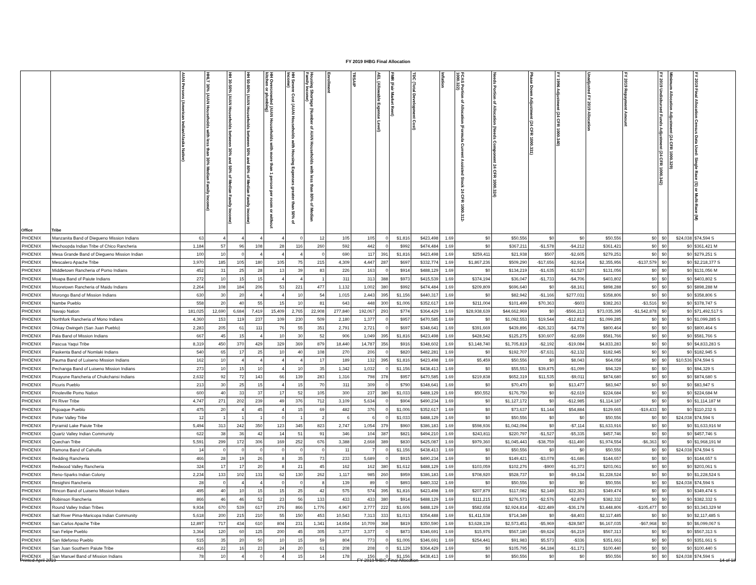FY 2019 IHBG Final Allocation
| Office | Tribe | AIAN Persons (American Indian/Alaska Native) | HHLT 30% (AIAN Households with less than 30% Median Family Income) | HH 30-50% (AIAN Households between 30% and 50% of Median Family Income) | HH 50-80% (AIAN Households between 50% and 80% of Median Family Income) | HH Overcrowded (AIAN Households with more than 1 person per room or without kitchen or plumbing) | HH Severe Cost (AIAN Households with Housing Expenses greater than 50% of Income) | Housing Shortage (Number of AIAN Households with less than 80% of Median Family Income) | Enrollment | TRSAIP | AEL (Allowable Expense Level) | FMR (Fair Market Rent) | TDC (Total Development Cost) | Inflation | FCAS Portion of Allocation (Formula Current Assisted Stock 24 CFR 1000.312-1000.322) | Needs Portion of Allocation (Needs Component 24 CFR 1000.324) | Phase Down Adjustment (24 CFR 1000.331) | FY 1996 Adjustment (24 CFR 1000.340) | Unadjusted FY 2019 Allocation | FY 2019 Repayment Amount | FY 2019 Undisbursed Funds Adjustment (24 CFR 1000.342) | Minimum Allocation Adjustment (24 CFR 1000.329) | FY 2019 Final Allocation Census Data Used: Single Race (S) or Multi-Race (M) |
| --- | --- | --- | --- | --- | --- | --- | --- | --- | --- | --- | --- | --- | --- | --- | --- | --- | --- | --- | --- | --- | --- | --- | --- |
| PHOENIX | Manzanita Band of Diegueno Mission Indians | 63 | 4 | 4 | 4 | 4 | 0 | 12 | 105 | 105 | 0 | $1,816 | $423,498 | 1.69 | $0 | $50,556 | $0 | $0 | $50,556 | $0 | $0 | $24,038 | $74,594 S |
| PHOENIX | Mechoopda Indian Tribe of Chico Rancheria | 1,184 | 57 | 96 | 108 | 28 | 116 | 260 | 592 | 442 | 0 | $992 | $474,484 | 1.69 | $0 | $367,211 | -$1,578 | -$4,212 | $361,421 | $0 | $0 | $0 | $361,421 M |
| PHOENIX | Mesa Grande Band of Diegueno Mission Indian | 100 | 10 | 0 | 4 | 4 | 4 | 0 | 690 | 117 | 391 | $1,816 | $423,498 | 1.69 | $259,411 | $21,938 | $507 | -$2,605 | $279,251 | $0 | $0 | $0 | $279,251 S |
| PHOENIX | Mescalero Apache Tribe | 3,970 | 185 | 105 | 180 | 105 | 75 | 215 | 4,309 | 4,447 | 287 | $697 | $332,774 | 1.69 | $1,867,236 | $509,290 | -$17,656 | -$2,914 | $2,355,956 | -$137,579 | $0 | $0 | $2,218,377 S |
| PHOENIX | Middletown Rancheria of Pomo Indians | 452 | 31 | 25 | 28 | 13 | 39 | 83 | 226 | 163 | 0 | $914 | $488,129 | 1.69 | $0 | $134,219 | -$1,635 | -$1,527 | $131,056 | $0 | $0 | $0 | $131,056 M |
| PHOENIX | Moapa Band of Paiute Indians | 272 | 10 | 15 | 15 | 4 | 4 | 1 | 311 | 313 | 388 | $973 | $415,539 | 1.69 | $374,194 | $36,047 | -$1,733 | -$4,706 | $403,802 | $0 | $0 | $0 | $403,802 S |
| PHOENIX | Mooretown Rancheria of Maidu Indians | 2,264 | 108 | 184 | 206 | 53 | 221 | 477 | 1,132 | 1,002 | 380 | $992 | $474,484 | 1.69 | $209,809 | $696,640 | $0 | -$8,161 | $898,288 | $0 | $0 | $0 | $898,288 M |
| PHOENIX | Morongo Band of Mission Indians | 630 | 30 | 20 | 4 | 4 | 10 | 54 | 1,015 | 2,443 | 395 | $1,156 | $440,317 | 1.69 | $0 | $82,942 | -$1,166 | $277,031 | $358,806 | $0 | $0 | $0 | $358,806 S |
| PHOENIX | Nambe Pueblo | 558 | 20 | 40 | 55 | 15 | 10 | 81 | 643 | 448 | 300 | $1,006 | $352,617 | 1.69 | $211,004 | $101,499 | $70,363 | -$603 | $382,263 | -$3,516 | $0 | $0 | $378,747 S |
| PHOENIX | Navajo Nation | 181,025 | 12,690 | 6,684 | 7,419 | 15,409 | 2,765 | 22,908 | 277,840 | 192,067 | 293 | $774 | $364,429 | 1.69 | $28,938,639 | $44,662,969 | $0 | -$566,213 | $73,035,395 | -$1,542,878 | $0 | $0 | $71,492,517 S |
| PHOENIX | Northfork Rancheria of Mono Indians | 4,360 | 153 | 119 | 237 | 109 | 230 | 509 | 2,180 | 1,377 | 0 | $957 | $470,585 | 1.69 | $0 | $1,092,553 | $19,544 | -$12,812 | $1,099,285 | $0 | $0 | $0 | $1,099,285 S |
| PHOENIX | Ohkay Owingeh (San Juan Pueblo) | 2,283 | 205 | 61 | 111 | 76 | 55 | 351 | 2,791 | 2,721 | 0 | $697 | $348,641 | 1.69 | $391,669 | $439,896 | -$26,323 | -$4,778 | $800,464 | $0 | $0 | $0 | $800,464 S |
| PHOENIX | Pala Band of Mission Indians | 667 | 45 | 15 | 4 | 10 | 30 | 52 | 906 | 1,049 | 395 | $1,816 | $423,498 | 1.69 | $428,542 | $125,275 | $30,607 | -$2,659 | $581,766 | $0 | $0 | $0 | $581,766 S |
| PHOENIX | Pascua Yaqui Tribe | 8,319 | 450 | 370 | 429 | 329 | 369 | 879 | 18,440 | 14,787 | 356 | $916 | $348,602 | 1.69 | $3,148,740 | $1,705,819 | -$2,192 | -$19,084 | $4,833,283 | $0 | $0 | $0 | $4,833,283 S |
| PHOENIX | Paskenta Band of Nomlaki Indians | 540 | 65 | 17 | 25 | 10 | 40 | 108 | 270 | 206 | 0 | $820 | $482,281 | 1.69 | $0 | $192,707 | -$7,631 | -$2,132 | $182,945 | $0 | $0 | $0 | $182,945 S |
| PHOENIX | Pauma Band of Luiseno Mission Indians | 162 | 10 | 4 | 4 | 4 | 4 | 17 | 189 | 132 | 395 | $1,816 | $423,498 | 1.69 | $5,459 | $50,556 | $0 | $8,043 | $64,058 | $0 | $0 | $10,536 | $74,594 S |
| PHOENIX | Pechanga Band of Luiseno Mission Indians | 273 | 10 | 15 | 10 | 4 | 10 | 35 | 1,342 | 1,032 | 0 | $1,156 | $438,413 | 1.69 | $0 | $55,553 | $39,875 | -$1,099 | $94,329 | $0 | $0 | $0 | $94,329 S |
| PHOENIX | Picayune Rancheria of Chukchansi Indians | 2,632 | 92 | 72 | 143 | 66 | 139 | 283 | 1,316 | 798 | 378 | $957 | $470,585 | 1.69 | $219,838 | $652,319 | $11,535 | -$9,011 | $874,680 | $0 | $0 | $0 | $874,680 S |
| PHOENIX | Picuris Pueblo | 213 | 30 | 25 | 15 | 4 | 15 | 70 | 311 | 309 | 0 | $790 | $348,641 | 1.69 | $0 | $70,470 | $0 | $13,477 | $83,947 | $0 | $0 | $0 | $83,947 S |
| PHOENIX | Pinoleville Pomo Nation | 600 | 40 | 33 | 37 | 17 | 52 | 105 | 300 | 237 | 380 | $1,033 | $488,129 | 1.69 | $50,552 | $176,750 | $0 | -$2,619 | $224,684 | $0 | $0 | $0 | $224,684 M |
| PHOENIX | Pit River Tribe | 4,747 | 271 | 202 | 239 | 49 | 376 | 712 | 3,109 | 5,634 | 0 | $904 | $490,234 | 1.69 | $0 | $1,127,172 | $0 | -$12,985 | $1,114,187 | $0 | $0 | $0 | $1,114,187 M |
| PHOENIX | Pojoaque Pueblo | 475 | 20 | 4 | 45 | 4 | 15 | 69 | 482 | 376 | 0 | $1,006 | $352,617 | 1.69 | $0 | $73,637 | $1,144 | $54,884 | $129,665 | -$19,433 | $0 | $0 | $110,232 S |
| PHOENIX | Potter Valley Tribe | 12 | 1 | 1 | 1 | 0 | 1 | 2 | 6 | 6 | 0 | $1,033 | $488,129 | 1.69 | $0 | $50,556 | $0 | $0 | $50,556 | $0 | $0 | $24,038 | $74,594 S |
| PHOENIX | Pyramid Lake Paiute Tribe | 5,494 | 313 | 242 | 350 | 123 | 345 | 823 | 2,747 | 1,054 | 379 | $960 | $386,183 | 1.69 | $598,936 | $1,042,094 | $0 | -$7,114 | $1,633,916 | $0 | $0 | $0 | $1,633,916 M |
| PHOENIX | Quartz Valley Indian Community | 622 | 38 | 36 | 42 | 14 | 51 | 91 | 346 | 104 | 387 | $821 | $494,210 | 1.69 | $243,811 | $220,797 | -$1,527 | -$5,335 | $457,746 | $0 | $0 | $0 | $457,746 S |
| PHOENIX | Quechan Tribe | 5,591 | 299 | 172 | 306 | 169 | 252 | 676 | 3,388 | 2,668 | 389 | $830 | $425,087 | 1.69 | $979,360 | $1,045,443 | -$38,759 | -$11,490 | $1,974,554 | -$6,363 | $0 | $0 | $1,968,191 M |
| PHOENIX | Ramona Band of Cahuilla | 14 | 0 | 0 | 0 | 0 | 0 | 0 | 11 | 7 | 0 | $1,156 | $438,413 | 1.69 | $0 | $50,556 | $0 | $0 | $50,556 | $0 | $0 | $24,038 | $74,594 S |
| PHOENIX | Redding Rancheria | 466 | 28 | 19 | 26 | 8 | 35 | 73 | 233 | 5,689 | 0 | $915 | $490,234 | 1.69 | $0 | $149,421 | -$3,078 | -$1,686 | $144,657 | $0 | $0 | $0 | $144,657 S |
| PHOENIX | Redwood Valley Rancheria | 324 | 17 | 17 | 20 | 8 | 21 | 45 | 162 | 162 | 380 | $1,612 | $488,129 | 1.69 | $103,059 | $102,276 | -$900 | -$1,373 | $203,061 | $0 | $0 | $0 | $203,061 S |
| PHOENIX | Reno-Sparks Indian Colony | 2,234 | 133 | 102 | 131 | 62 | 130 | 262 | 1,117 | 985 | 260 | $959 | $386,183 | 1.69 | $708,920 | $528,737 | $0 | -$9,134 | $1,228,524 | $0 | $0 | $0 | $1,228,524 S |
| PHOENIX | Resighini Rancheria | 28 | 0 | 4 | 4 | 0 | 0 | 8 | 139 | 89 | 0 | $893 | $480,332 | 1.69 | $0 | $50,556 | $0 | $0 | $50,556 | $0 | $0 | $24,038 | $74,594 S |
| PHOENIX | Rincon Band of Luiseno Mission Indians | 495 | 40 | 10 | 15 | 15 | 25 | 42 | 575 | 574 | 395 | $1,816 | $423,498 | 1.69 | $207,879 | $117,082 | $2,149 | $22,363 | $349,474 | $0 | $0 | $0 | $349,474 S |
| PHOENIX | Robinson Rancheria | 866 | 46 | 46 | 52 | 23 | 56 | 133 | 433 | 433 | 380 | $914 | $488,129 | 1.69 | $111,215 | $276,573 | -$2,576 | -$2,879 | $382,332 | $0 | $0 | $0 | $382,332 S |
| PHOENIX | Round Valley Indian Tribes | 9,934 | 670 | 539 | 617 | 276 | 866 | 1,776 | 4,967 | 2,777 | 222 | $1,606 | $488,129 | 1.69 | $582,658 | $2,924,814 | -$22,489 | -$36,178 | $3,448,806 | -$105,477 | $0 | $0 | $3,343,329 M |
| PHOENIX | Salt River Pima-Maricopa Indian Community | 5,618 | 200 | 215 | 210 | 55 | 150 | 453 | 10,543 | 7,313 | 333 | $1,013 | $354,488 | 1.69 | $1,411,538 | $714,349 | $0 | -$8,403 | $2,117,485 | $0 | $0 | $0 | $2,117,485 S |
| PHOENIX | San Carlos Apache Tribe | 12,897 | 717 | 434 | 610 | 804 | 231 | 1,341 | 14,654 | 10,709 | 368 | $819 | $350,590 | 1.69 | $3,628,139 | $2,573,451 | -$5,969 | -$28,587 | $6,167,035 | -$67,968 | $0 | $0 | $6,099,067 S |
| PHOENIX | San Felipe Pueblo | 3,364 | 120 | 60 | 125 | 200 | 45 | 305 | 3,377 | 3,377 | 0 | $873 | $346,691 | 1.69 | $15,976 | $567,180 | -$9,624 | -$6,219 | $567,313 | $0 | $0 | $0 | $567,313 S |
| PHOENIX | San Ildefonso Pueblo | 515 | 35 | 20 | 50 | 10 | 15 | 59 | 804 | 773 | 0 | $1,006 | $346,691 | 1.69 | $254,441 | $91,983 | $5,573 | -$336 | $351,661 | $0 | $0 | $0 | $351,661 S |
| PHOENIX | San Juan Southern Paiute Tribe | 416 | 22 | 16 | 23 | 24 | 20 | 61 | 208 | 208 | 0 | $1,129 | $364,429 | 1.69 | $0 | $105,795 | -$4,184 | -$1,171 | $100,440 | $0 | $0 | $0 | $100,440 S |
| PHOENIX | San Manuel Band of Mission Indians | 78 | 10 | 4 | 0 | 4 | 15 | 14 | 178 | 156 | 0 | $1,156 | $438,413 | 1.69 | $0 | $50,556 | $0 | $0 | $50,556 | $0 | $0 | $24,038 | $74,594 S |
Printed April 2019 FY 2019 IHBG Final Allocation 14 of 18